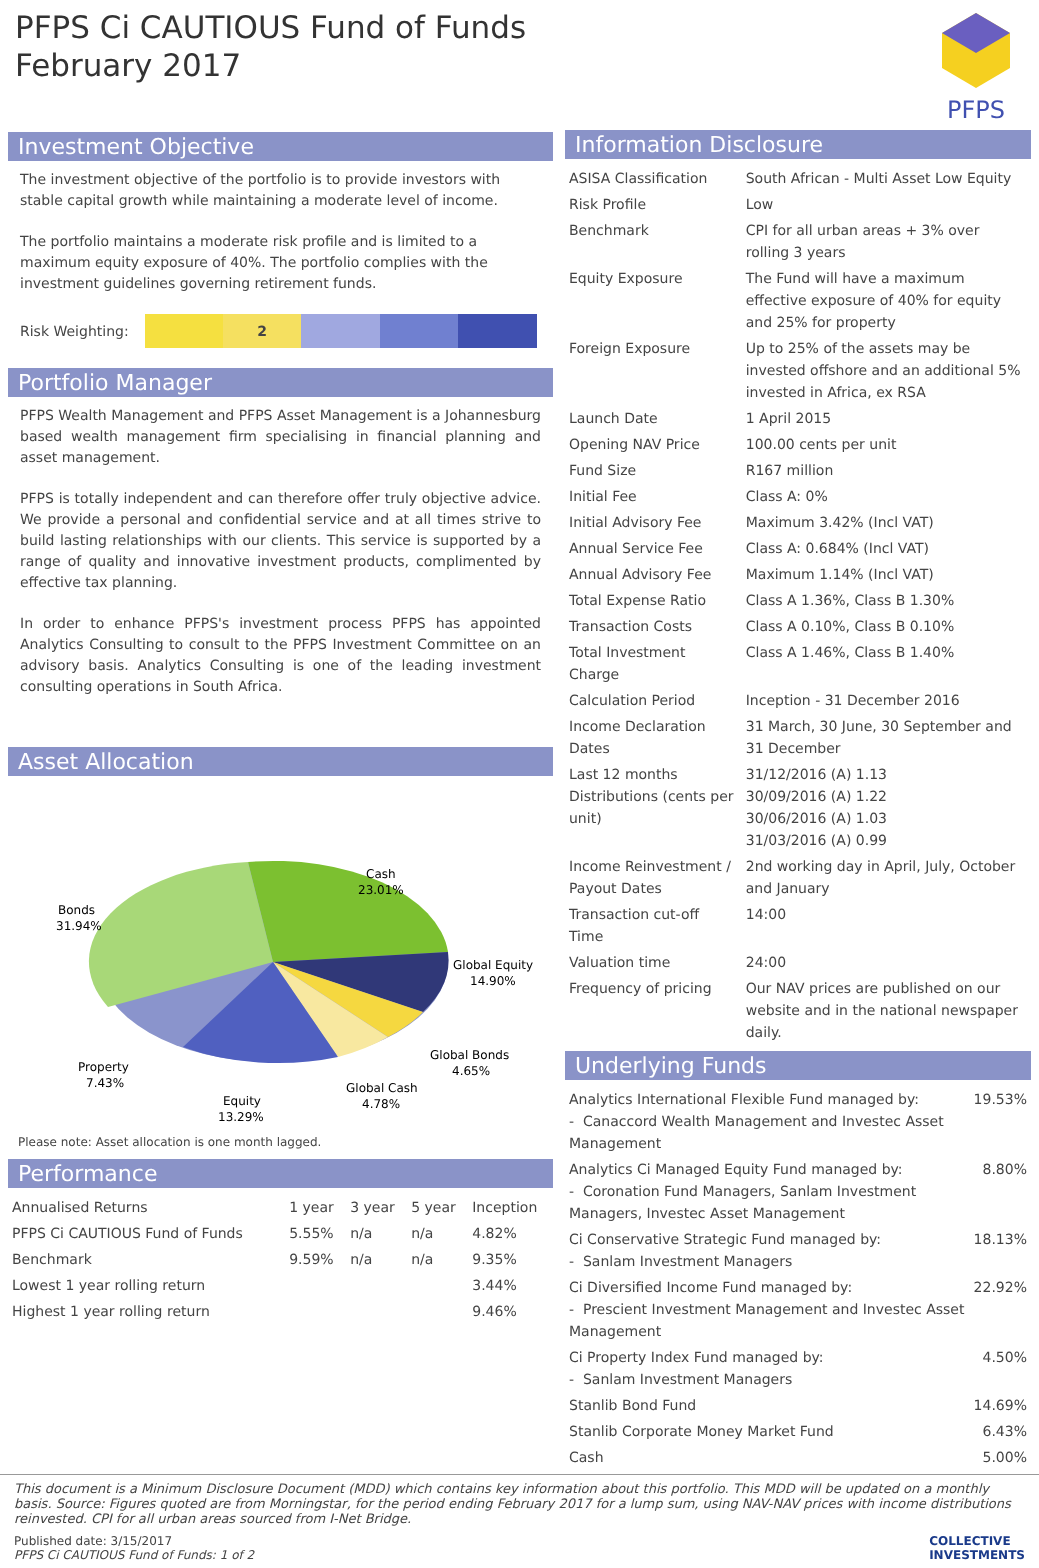PFPS Ci CAUTIOUS Fund of Funds
February 2017
PFPS
Investment Objective
The investment objective of the portfolio is to provide investors with stable capital growth while maintaining a moderate level of income.
The portfolio maintains a moderate risk profile and is limited to a maximum equity exposure of 40%. The portfolio complies with the investment guidelines governing retirement funds.
Risk Weighting:
2
Portfolio Manager
PFPS Wealth Management and PFPS Asset Management is a Johannesburg based wealth management firm specialising in financial planning and asset management.
PFPS is totally independent and can therefore offer truly objective advice. We provide a personal and confidential service and at all times strive to build lasting relationships with our clients. This service is supported by a range of quality and innovative investment products, complimented by effective tax planning.
In order to enhance PFPS's investment process PFPS has appointed Analytics Consulting to consult to the PFPS Investment Committee on an advisory basis. Analytics Consulting is one of the leading investment consulting operations in South Africa.
Asset Allocation
Cash
23.01%
Bonds
31.94%
Global Equity
14.90%
Global Bonds
4.65%
Property
7.43%
Global Cash
4.78%
Equity
13.29%
Please note: Asset allocation is one month lagged.
Performance
| Annualised Returns | 1 year | 3 year | 5 year | Inception |
| --- | --- | --- | --- | --- |
| PFPS Ci CAUTIOUS Fund of Funds | 5.55% | n/a | n/a | 4.82% |
| Benchmark | 9.59% | n/a | n/a | 9.35% |
| Lowest 1 year rolling return | | | | 3.44% |
| Highest 1 year rolling return | | | | 9.46% |
Information Disclosure
| ASISA Classification | South African - Multi Asset Low Equity |
| Risk Profile | Low |
| Benchmark | CPI for all urban areas + 3% over rolling 3 years |
| Equity Exposure | The Fund will have a maximum effective exposure of 40% for equity and 25% for property |
| Foreign Exposure | Up to 25% of the assets may be invested offshore and an additional 5% invested in Africa, ex RSA |
| Launch Date | 1 April 2015 |
| Opening NAV Price | 100.00 cents per unit |
| Fund Size | R167 million |
| Initial Fee | Class A: 0% |
| Initial Advisory Fee | Maximum 3.42% (Incl VAT) |
| Annual Service Fee | Class A: 0.684% (Incl VAT) |
| Annual Advisory Fee | Maximum 1.14% (Incl VAT) |
| Total Expense Ratio | Class A 1.36%, Class B 1.30% |
| Transaction Costs | Class A 0.10%, Class B 0.10% |
| Total Investment Charge | Class A 1.46%, Class B 1.40% |
| Calculation Period | Inception - 31 December 2016 |
| Income Declaration Dates | 31 March, 30 June, 30 September and 31 December |
| Last 12 months Distributions (cents per unit) | 31/12/2016 (A) 1.13 30/09/2016 (A) 1.22 30/06/2016 (A) 1.03 31/03/2016 (A) 0.99 |
| Income Reinvestment / Payout Dates | 2nd working day in April, July, October and January |
| Transaction cut-off Time | 14:00 |
| Valuation time | 24:00 |
| Frequency of pricing | Our NAV prices are published on our website and in the national newspaper daily. |
Underlying Funds
| Analytics International Flexible Fund managed by: - Canaccord Wealth Management and Investec Asset Management | 19.53% |
| Analytics Ci Managed Equity Fund managed by: - Coronation Fund Managers, Sanlam Investment Managers, Investec Asset Management | 8.80% |
| Ci Conservative Strategic Fund managed by: - Sanlam Investment Managers | 18.13% |
| Ci Diversified Income Fund managed by: - Prescient Investment Management and Investec Asset Management | 22.92% |
| Ci Property Index Fund managed by: - Sanlam Investment Managers | 4.50% |
| Stanlib Bond Fund | 14.69% |
| Stanlib Corporate Money Market Fund | 6.43% |
| Cash | 5.00% |
This document is a Minimum Disclosure Document (MDD) which contains key information about this portfolio. This MDD will be updated on a monthly basis. Source: Figures quoted are from Morningstar, for the period ending February 2017 for a lump sum, using NAV-NAV prices with income distributions reinvested. CPI for all urban areas sourced from I-Net Bridge.
Published date: 3/15/2017
PFPS Ci CAUTIOUS Fund of Funds: 1 of 2
COLLECTIVE
INVESTMENTS